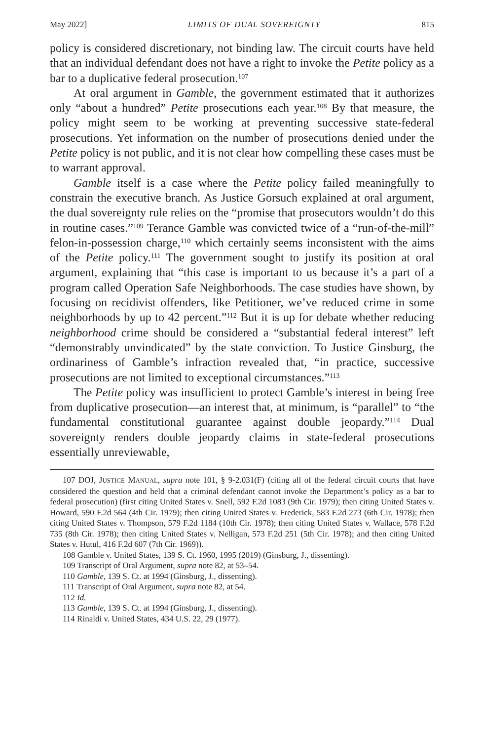May 2022] LIMITS OF DUAL SOVEREIGNTY 815
policy is considered discretionary, not binding law. The circuit courts have held that an individual defendant does not have a right to invoke the Petite policy as a bar to a duplicative federal prosecution.<sup>107</sup>
At oral argument in Gamble, the government estimated that it authorizes only “about a hundred” Petite prosecutions each year.<sup>108</sup> By that measure, the policy might seem to be working at preventing successive state-federal prosecutions. Yet information on the number of prosecutions denied under the Petite policy is not public, and it is not clear how compelling these cases must be to warrant approval.
Gamble itself is a case where the Petite policy failed meaningfully to constrain the executive branch. As Justice Gorsuch explained at oral argument, the dual sovereignty rule relies on the “promise that prosecutors wouldn’t do this in routine cases.”<sup>109</sup> Terance Gamble was convicted twice of a “run-of-the-mill” felon-in-possession charge,<sup>110</sup> which certainly seems inconsistent with the aims of the Petite policy.<sup>111</sup> The government sought to justify its position at oral argument, explaining that “this case is important to us because it’s a part of a program called Operation Safe Neighborhoods. The case studies have shown, by focusing on recidivist offenders, like Petitioner, we’ve reduced crime in some neighborhoods by up to 42 percent.”<sup>112</sup> But it is up for debate whether reducing neighborhood crime should be considered a “substantial federal interest” left “demonstrably unvindicated” by the state conviction. To Justice Ginsburg, the ordinariness of Gamble’s infraction revealed that, “in practice, successive prosecutions are not limited to exceptional circumstances.”<sup>113</sup>
The Petite policy was insufficient to protect Gamble’s interest in being free from duplicative prosecution—an interest that, at minimum, is “parallel” to “the fundamental constitutional guarantee against double jeopardy.”<sup>114</sup> Dual sovereignty renders double jeopardy claims in state-federal prosecutions essentially unreviewable,
107 DOJ, JUSTICE MANUAL, supra note 101, § 9-2.031(F) (citing all of the federal circuit courts that have considered the question and held that a criminal defendant cannot invoke the Department’s policy as a bar to federal prosecution) (first citing United States v. Snell, 592 F.2d 1083 (9th Cir. 1979); then citing United States v. Howard, 590 F.2d 564 (4th Cir. 1979); then citing United States v. Frederick, 583 F.2d 273 (6th Cir. 1978); then citing United States v. Thompson, 579 F.2d 1184 (10th Cir. 1978); then citing United States v. Wallace, 578 F.2d 735 (8th Cir. 1978); then citing United States v. Nelligan, 573 F.2d 251 (5th Cir. 1978); and then citing United States v. Hutul, 416 F.2d 607 (7th Cir. 1969)).
108 Gamble v. United States, 139 S. Ct. 1960, 1995 (2019) (Ginsburg, J., dissenting).
109 Transcript of Oral Argument, supra note 82, at 53–54.
110 Gamble, 139 S. Ct. at 1994 (Ginsburg, J., dissenting).
111 Transcript of Oral Argument, supra note 82, at 54.
112 Id.
113 Gamble, 139 S. Ct. at 1994 (Ginsburg, J., dissenting).
114 Rinaldi v. United States, 434 U.S. 22, 29 (1977).